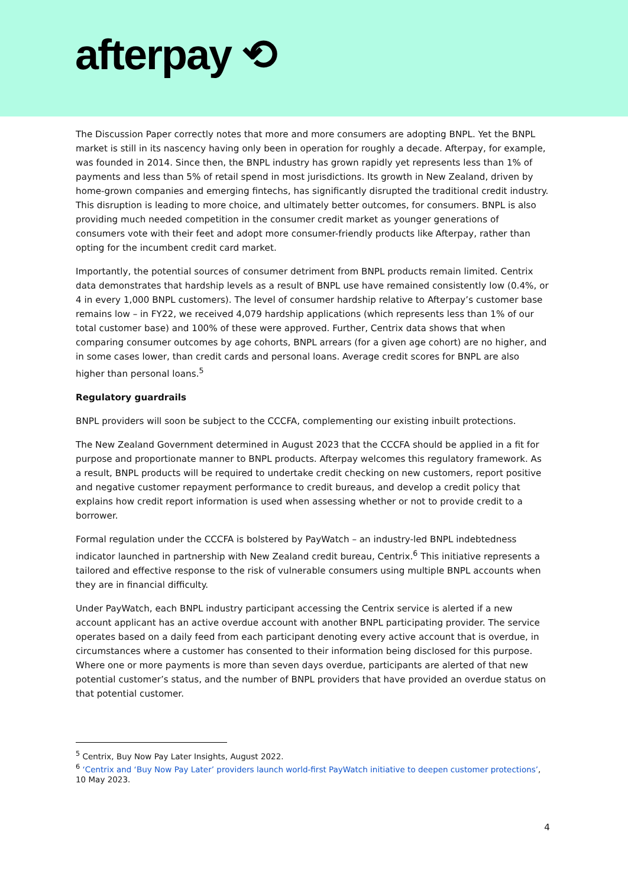afterpay ⟲
The Discussion Paper correctly notes that more and more consumers are adopting BNPL. Yet the BNPL market is still in its nascency having only been in operation for roughly a decade. Afterpay, for example, was founded in 2014. Since then, the BNPL industry has grown rapidly yet represents less than 1% of payments and less than 5% of retail spend in most jurisdictions. Its growth in New Zealand, driven by home-grown companies and emerging fintechs, has significantly disrupted the traditional credit industry. This disruption is leading to more choice, and ultimately better outcomes, for consumers. BNPL is also providing much needed competition in the consumer credit market as younger generations of consumers vote with their feet and adopt more consumer-friendly products like Afterpay, rather than opting for the incumbent credit card market.
Importantly, the potential sources of consumer detriment from BNPL products remain limited. Centrix data demonstrates that hardship levels as a result of BNPL use have remained consistently low (0.4%, or 4 in every 1,000 BNPL customers). The level of consumer hardship relative to Afterpay’s customer base remains low – in FY22, we received 4,079 hardship applications (which represents less than 1% of our total customer base) and 100% of these were approved. Further, Centrix data shows that when comparing consumer outcomes by age cohorts, BNPL arrears (for a given age cohort) are no higher, and in some cases lower, than credit cards and personal loans. Average credit scores for BNPL are also higher than personal loans.<sup>5</sup>
Regulatory guardrails
BNPL providers will soon be subject to the CCCFA, complementing our existing inbuilt protections.
The New Zealand Government determined in August 2023 that the CCCFA should be applied in a fit for purpose and proportionate manner to BNPL products. Afterpay welcomes this regulatory framework. As a result, BNPL products will be required to undertake credit checking on new customers, report positive and negative customer repayment performance to credit bureaus, and develop a credit policy that explains how credit report information is used when assessing whether or not to provide credit to a borrower.
Formal regulation under the CCCFA is bolstered by PayWatch – an industry-led BNPL indebtedness indicator launched in partnership with New Zealand credit bureau, Centrix.<sup>6</sup> This initiative represents a tailored and effective response to the risk of vulnerable consumers using multiple BNPL accounts when they are in financial difficulty.
Under PayWatch, each BNPL industry participant accessing the Centrix service is alerted if a new account applicant has an active overdue account with another BNPL participating provider. The service operates based on a daily feed from each participant denoting every active account that is overdue, in circumstances where a customer has consented to their information being disclosed for this purpose. Where one or more payments is more than seven days overdue, participants are alerted of that new potential customer’s status, and the number of BNPL providers that have provided an overdue status on that potential customer.
<sup>5</sup> Centrix, Buy Now Pay Later Insights, August 2022.
<sup>6</sup> ‘Centrix and ‘Buy Now Pay Later’ providers launch world-first PayWatch initiative to deepen customer protections’, 10 May 2023.
4